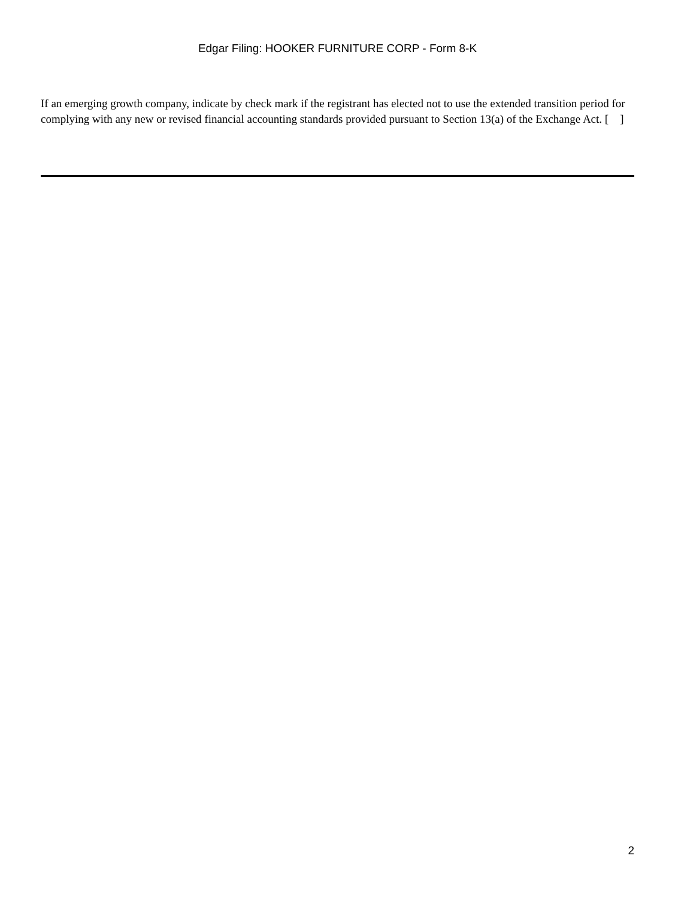Edgar Filing: HOOKER FURNITURE CORP - Form 8-K
If an emerging growth company, indicate by check mark if the registrant has elected not to use the extended transition period for complying with any new or revised financial accounting standards provided pursuant to Section 13(a) of the Exchange Act. [ ]
2